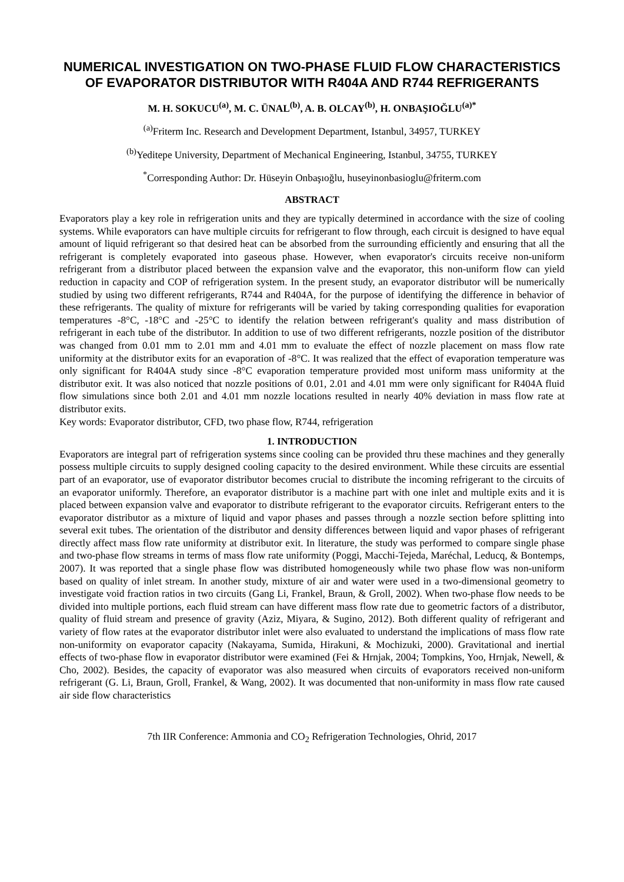NUMERICAL INVESTIGATION ON TWO-PHASE FLUID FLOW CHARACTERISTICS OF EVAPORATOR DISTRIBUTOR WITH R404A AND R744 REFRIGERANTS
M. H. SOKUCU<sup>(a)</sup>, M. C. ÜNAL<sup>(b)</sup>, A. B. OLCAY<sup>(b)</sup>, H. ONBAŞIOĞLU<sup>(a)*</sup>
<sup>(a)</sup> Friterm Inc. Research and Development Department, Istanbul, 34957, TURKEY
<sup>(b)</sup> Yeditepe University, Department of Mechanical Engineering, Istanbul, 34755, TURKEY
<sup>*</sup> Corresponding Author: Dr. Hüseyin Onbaşıoğlu, huseyinonbasioglu@friterm.com
ABSTRACT
Evaporators play a key role in refrigeration units and they are typically determined in accordance with the size of cooling systems. While evaporators can have multiple circuits for refrigerant to flow through, each circuit is designed to have equal amount of liquid refrigerant so that desired heat can be absorbed from the surrounding efficiently and ensuring that all the refrigerant is completely evaporated into gaseous phase. However, when evaporator's circuits receive non-uniform refrigerant from a distributor placed between the expansion valve and the evaporator, this non-uniform flow can yield reduction in capacity and COP of refrigeration system. In the present study, an evaporator distributor will be numerically studied by using two different refrigerants, R744 and R404A, for the purpose of identifying the difference in behavior of these refrigerants. The quality of mixture for refrigerants will be varied by taking corresponding qualities for evaporation temperatures -8°C, -18°C and -25°C to identify the relation between refrigerant's quality and mass distribution of refrigerant in each tube of the distributor. In addition to use of two different refrigerants, nozzle position of the distributor was changed from 0.01 mm to 2.01 mm and 4.01 mm to evaluate the effect of nozzle placement on mass flow rate uniformity at the distributor exits for an evaporation of -8°C. It was realized that the effect of evaporation temperature was only significant for R404A study since -8°C evaporation temperature provided most uniform mass uniformity at the distributor exit. It was also noticed that nozzle positions of 0.01, 2.01 and 4.01 mm were only significant for R404A fluid flow simulations since both 2.01 and 4.01 mm nozzle locations resulted in nearly 40% deviation in mass flow rate at distributor exits.
Key words: Evaporator distributor, CFD, two phase flow, R744, refrigeration
1. INTRODUCTION
Evaporators are integral part of refrigeration systems since cooling can be provided thru these machines and they generally possess multiple circuits to supply designed cooling capacity to the desired environment. While these circuits are essential part of an evaporator, use of evaporator distributor becomes crucial to distribute the incoming refrigerant to the circuits of an evaporator uniformly. Therefore, an evaporator distributor is a machine part with one inlet and multiple exits and it is placed between expansion valve and evaporator to distribute refrigerant to the evaporator circuits. Refrigerant enters to the evaporator distributor as a mixture of liquid and vapor phases and passes through a nozzle section before splitting into several exit tubes. The orientation of the distributor and density differences between liquid and vapor phases of refrigerant directly affect mass flow rate uniformity at distributor exit. In literature, the study was performed to compare single phase and two-phase flow streams in terms of mass flow rate uniformity (Poggi, Macchi-Tejeda, Maréchal, Leducq, & Bontemps, 2007). It was reported that a single phase flow was distributed homogeneously while two phase flow was non-uniform based on quality of inlet stream. In another study, mixture of air and water were used in a two-dimensional geometry to investigate void fraction ratios in two circuits (Gang Li, Frankel, Braun, & Groll, 2002). When two-phase flow needs to be divided into multiple portions, each fluid stream can have different mass flow rate due to geometric factors of a distributor, quality of fluid stream and presence of gravity (Aziz, Miyara, & Sugino, 2012). Both different quality of refrigerant and variety of flow rates at the evaporator distributor inlet were also evaluated to understand the implications of mass flow rate non-uniformity on evaporator capacity (Nakayama, Sumida, Hirakuni, & Mochizuki, 2000). Gravitational and inertial effects of two-phase flow in evaporator distributor were examined (Fei & Hrnjak, 2004; Tompkins, Yoo, Hrnjak, Newell, & Cho, 2002). Besides, the capacity of evaporator was also measured when circuits of evaporators received non-uniform refrigerant (G. Li, Braun, Groll, Frankel, & Wang, 2002). It was documented that non-uniformity in mass flow rate caused air side flow characteristics
7th IIR Conference: Ammonia and CO<sub>2</sub> Refrigeration Technologies, Ohrid, 2017